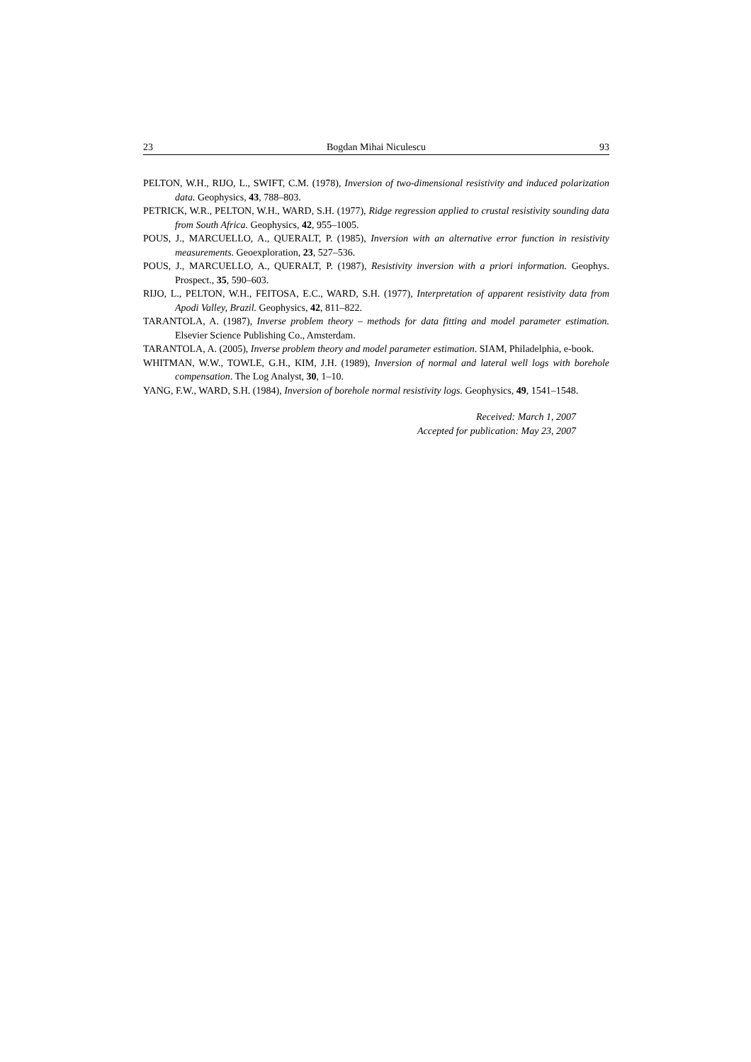23 Bogdan Mihai Niculescu 93
PELTON, W.H., RIJO, L., SWIFT, C.M. (1978), Inversion of two-dimensional resistivity and induced polarization data. Geophysics, 43, 788–803.
PETRICK, W.R., PELTON, W.H., WARD, S.H. (1977), Ridge regression applied to crustal resistivity sounding data from South Africa. Geophysics, 42, 955–1005.
POUS, J., MARCUELLO, A., QUERALT, P. (1985), Inversion with an alternative error function in resistivity measurements. Geoexploration, 23, 527–536.
POUS, J., MARCUELLO, A., QUERALT, P. (1987), Resistivity inversion with a priori information. Geophys. Prospect., 35, 590–603.
RIJO, L., PELTON, W.H., FEITOSA, E.C., WARD, S.H. (1977), Interpretation of apparent resistivity data from Apodi Valley, Brazil. Geophysics, 42, 811–822.
TARANTOLA, A. (1987), Inverse problem theory – methods for data fitting and model parameter estimation. Elsevier Science Publishing Co., Amsterdam.
TARANTOLA, A. (2005), Inverse problem theory and model parameter estimation. SIAM, Philadelphia, e-book.
WHITMAN, W.W., TOWLE, G.H., KIM, J.H. (1989), Inversion of normal and lateral well logs with borehole compensation. The Log Analyst, 30, 1–10.
YANG, F.W., WARD, S.H. (1984), Inversion of borehole normal resistivity logs. Geophysics, 49, 1541–1548.
Received: March 1, 2007
Accepted for publication: May 23, 2007